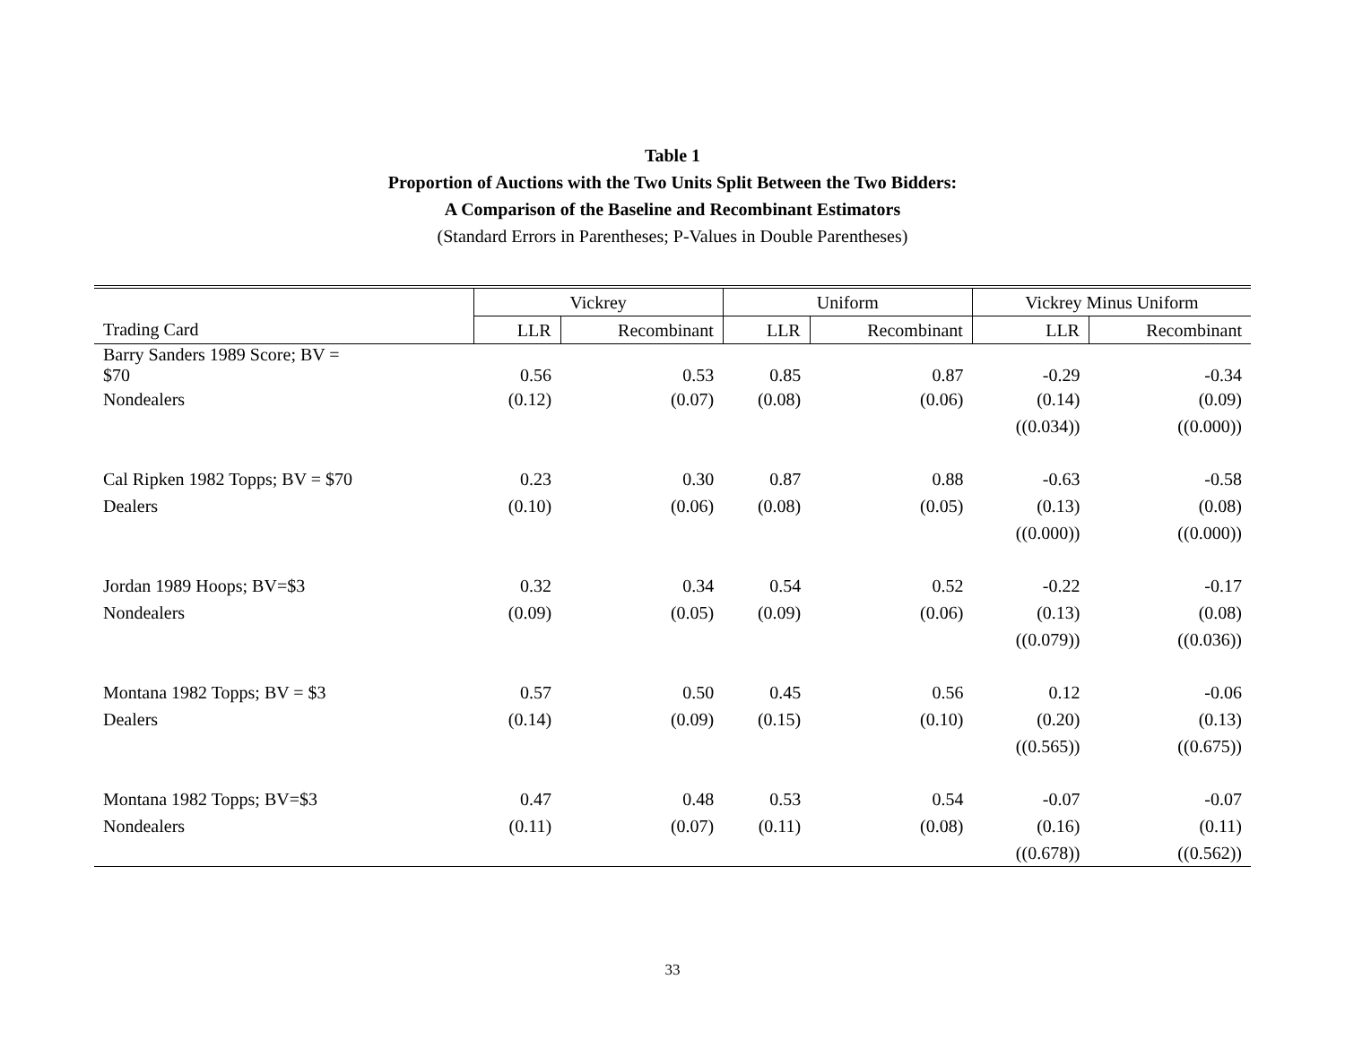Table 1
Proportion of Auctions with the Two Units Split Between the Two Bidders:
A Comparison of the Baseline and Recombinant Estimators
(Standard Errors in Parentheses; P-Values in Double Parentheses)
| | Vickrey | | Uniform | | Vickrey Minus Uniform | |
| --- | --- | --- | --- | --- | --- | --- |
| Trading Card | LLR | Recombinant | LLR | Recombinant | LLR | Recombinant |
| Barry Sanders 1989 Score; BV = $70 | 0.56 | 0.53 | 0.85 | 0.87 | -0.29 | -0.34 |
| Nondealers | (0.12) | (0.07) | (0.08) | (0.06) | (0.14) | (0.09) |
| | | | | | ((0.034)) | ((0.000)) |
| Cal Ripken 1982 Topps; BV = $70 | 0.23 | 0.30 | 0.87 | 0.88 | -0.63 | -0.58 |
| Dealers | (0.10) | (0.06) | (0.08) | (0.05) | (0.13) | (0.08) |
| | | | | | ((0.000)) | ((0.000)) |
| Jordan 1989 Hoops; BV=$3 | 0.32 | 0.34 | 0.54 | 0.52 | -0.22 | -0.17 |
| Nondealers | (0.09) | (0.05) | (0.09) | (0.06) | (0.13) | (0.08) |
| | | | | | ((0.079)) | ((0.036)) |
| Montana 1982 Topps; BV = $3 | 0.57 | 0.50 | 0.45 | 0.56 | 0.12 | -0.06 |
| Dealers | (0.14) | (0.09) | (0.15) | (0.10) | (0.20) | (0.13) |
| | | | | | ((0.565)) | ((0.675)) |
| Montana 1982 Topps; BV=$3 | 0.47 | 0.48 | 0.53 | 0.54 | -0.07 | -0.07 |
| Nondealers | (0.11) | (0.07) | (0.11) | (0.08) | (0.16) | (0.11) |
| | | | | | ((0.678)) | ((0.562)) |
33